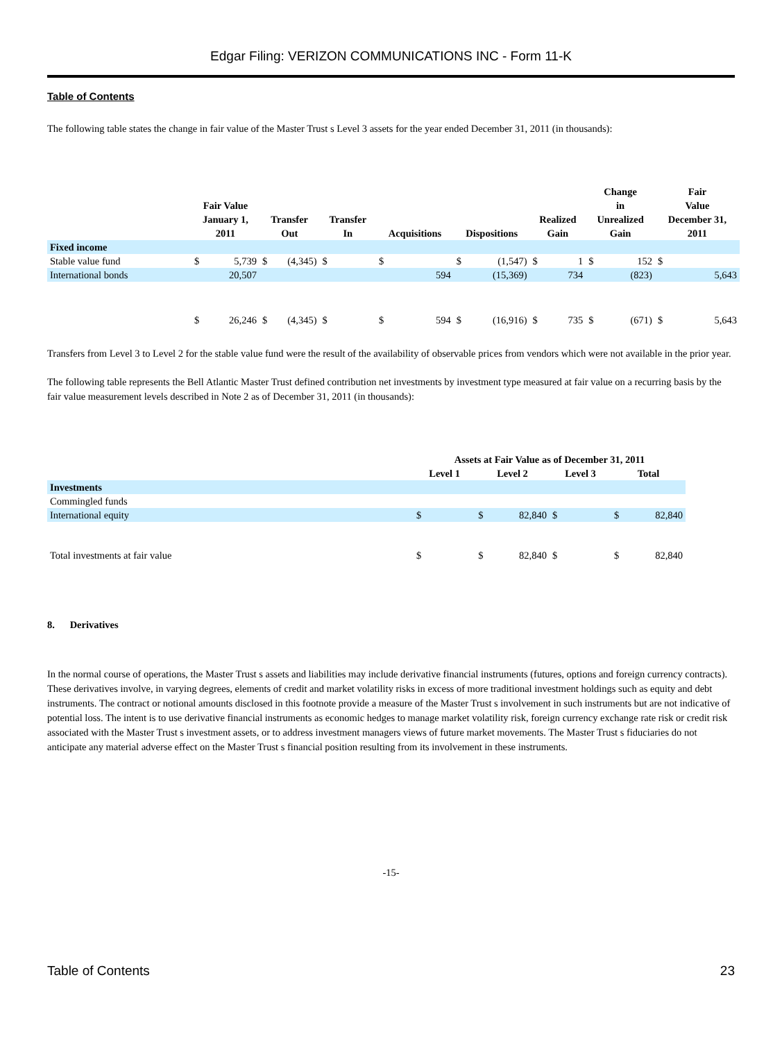Edgar Filing: VERIZON COMMUNICATIONS INC - Form 11-K
Table of Contents
The following table states the change in fair value of the Master Trust s Level 3 assets for the year ended December 31, 2011 (in thousands):
| | Fair Value January 1, 2011 | | Transfer Out | | Transfer In | | Acquisitions | | Dispositions | | Realized Gain | | Change in Unrealized Gain | | Fair Value December 31, 2011 | |
| --- | --- | --- | --- | --- | --- | --- | --- | --- | --- | --- | --- | --- | --- | --- | --- | --- |
| Fixed income | | | | | | | | | | | | | | | | |
| Stable value fund | $ | 5,739 | $ | (4,345) | $ | | $ | | $ | (1,547) | $ | 1 | $ | 152 | $ | |
| International bonds | | 20,507 | | | | | | 594 | | (15,369) | | 734 | | (823) | | 5,643 |
| | $ | 26,246 | $ | (4,345) | $ | | $ | 594 | $ | (16,916) | $ | 735 | $ | (671) | $ | 5,643 |
Transfers from Level 3 to Level 2 for the stable value fund were the result of the availability of observable prices from vendors which were not available in the prior year.
The following table represents the Bell Atlantic Master Trust defined contribution net investments by investment type measured at fair value on a recurring basis by the fair value measurement levels described in Note 2 as of December 31, 2011 (in thousands):
| | Assets at Fair Value as of December 31, 2011 | | | | | | | |
| --- | --- | --- | --- | --- | --- | --- | --- | --- |
| | Level 1 | | Level 2 | | Level 3 | | Total | |
| Investments | | | | | | | | |
| Commingled funds | | | | | | | | |
| International equity | $ | | $ | 82,840 | $ | | $ | 82,840 |
| Total investments at fair value | $ | | $ | 82,840 | $ | | $ | 82,840 |
8. Derivatives
In the normal course of operations, the Master Trust s assets and liabilities may include derivative financial instruments (futures, options and foreign currency contracts). These derivatives involve, in varying degrees, elements of credit and market volatility risks in excess of more traditional investment holdings such as equity and debt instruments. The contract or notional amounts disclosed in this footnote provide a measure of the Master Trust s involvement in such instruments but are not indicative of potential loss. The intent is to use derivative financial instruments as economic hedges to manage market volatility risk, foreign currency exchange rate risk or credit risk associated with the Master Trust s investment assets, or to address investment managers views of future market movements. The Master Trust s fiduciaries do not anticipate any material adverse effect on the Master Trust s financial position resulting from its involvement in these instruments.
-15-
Table of Contents 23